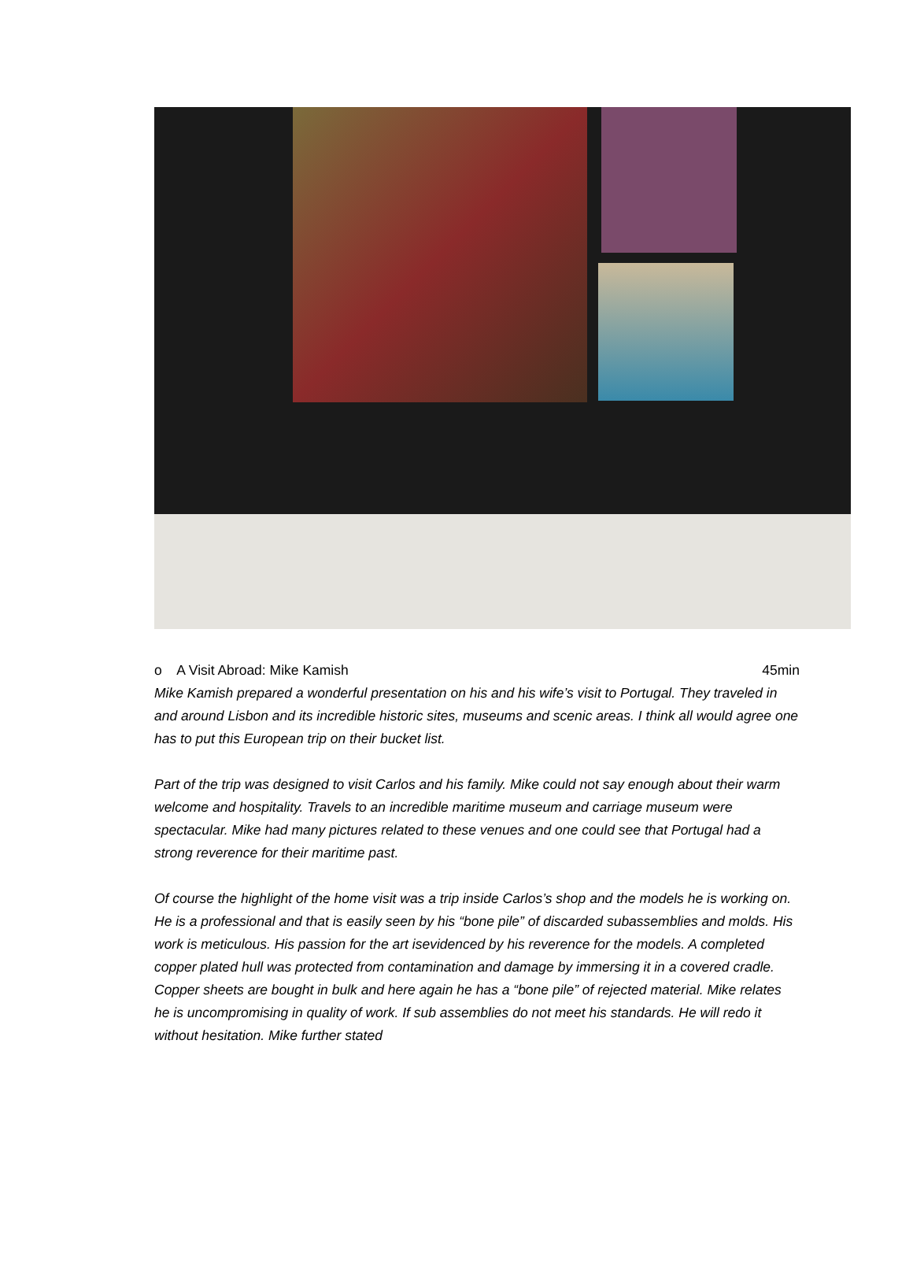o A Visit Abroad: Mike Kamish 45min
Mike Kamish prepared a wonderful presentation on his and his wife’s visit to Portugal. They traveled in and around Lisbon and its incredible historic sites, museums and scenic areas. I think all would agree one has to put this European trip on their bucket list.
Part of the trip was designed to visit Carlos and his family. Mike could not say enough about their warm welcome and hospitality. Travels to an incredible maritime museum and carriage museum were spectacular. Mike had many pictures related to these venues and one could see that Portugal had a strong reverence for their maritime past.
Of course the highlight of the home visit was a trip inside Carlos’s shop and the models he is working on. He is a professional and that is easily seen by his “bone pile” of discarded subassemblies and molds. His work is meticulous. His passion for the art isevidenced by his reverence for the models. A completed copper plated hull was protected from contamination and damage by immersing it in a covered cradle. Copper sheets are bought in bulk and here again he has a “bone pile” of rejected material. Mike relates he is uncompromising in quality of work. If sub assemblies do not meet his standards. He will redo it without hesitation. Mike further stated